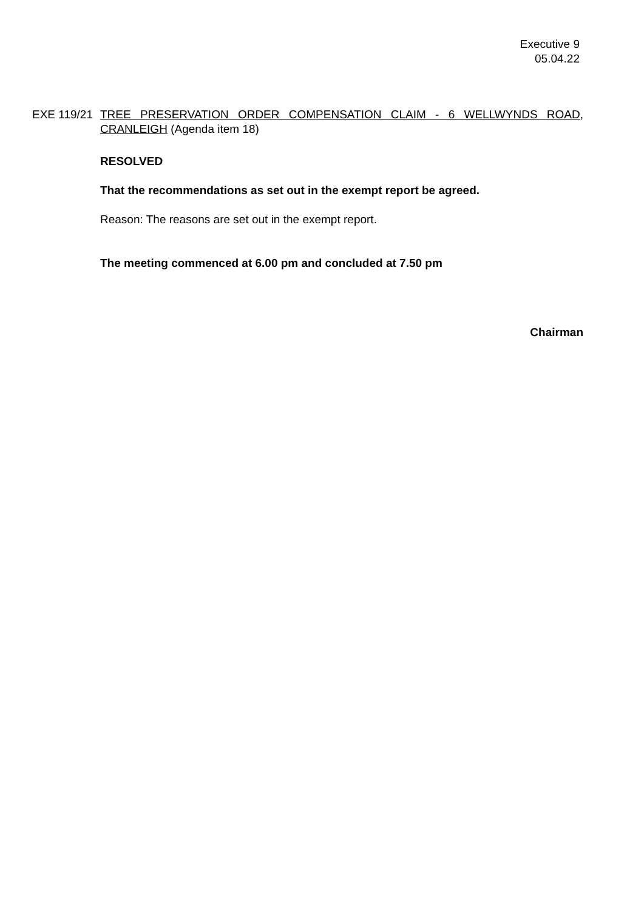Executive 9
05.04.22
EXE 119/21
TREE PRESERVATION ORDER COMPENSATION CLAIM - 6 WELLWYNDS ROAD, CRANLEIGH (Agenda item 18)
RESOLVED
That the recommendations as set out in the exempt report be agreed.
Reason: The reasons are set out in the exempt report.
The meeting commenced at 6.00 pm and concluded at 7.50 pm
Chairman